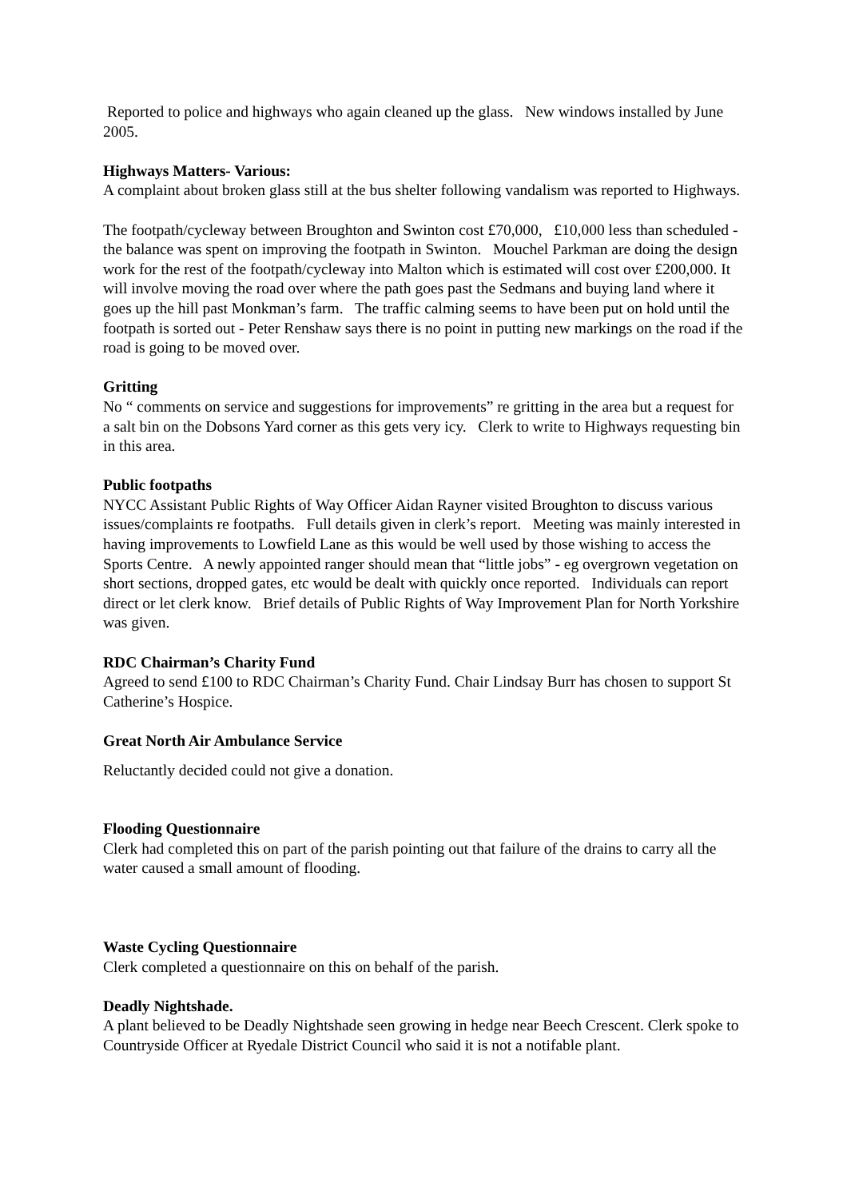Reported to police and highways who again cleaned up the glass. New windows installed by June 2005.
Highways Matters- Various:
A complaint about broken glass still at the bus shelter following vandalism was reported to Highways.
The footpath/cycleway between Broughton and Swinton cost £70,000, £10,000 less than scheduled - the balance was spent on improving the footpath in Swinton. Mouchel Parkman are doing the design work for the rest of the footpath/cycleway into Malton which is estimated will cost over £200,000. It will involve moving the road over where the path goes past the Sedmans and buying land where it goes up the hill past Monkman’s farm. The traffic calming seems to have been put on hold until the footpath is sorted out - Peter Renshaw says there is no point in putting new markings on the road if the road is going to be moved over.
Gritting
No “ comments on service and suggestions for improvements” re gritting in the area but a request for a salt bin on the Dobsons Yard corner as this gets very icy. Clerk to write to Highways requesting bin in this area.
Public footpaths
NYCC Assistant Public Rights of Way Officer Aidan Rayner visited Broughton to discuss various issues/complaints re footpaths. Full details given in clerk’s report. Meeting was mainly interested in having improvements to Lowfield Lane as this would be well used by those wishing to access the Sports Centre. A newly appointed ranger should mean that “little jobs” - eg overgrown vegetation on short sections, dropped gates, etc would be dealt with quickly once reported. Individuals can report direct or let clerk know. Brief details of Public Rights of Way Improvement Plan for North Yorkshire was given.
RDC Chairman’s Charity Fund
Agreed to send £100 to RDC Chairman’s Charity Fund. Chair Lindsay Burr has chosen to support St Catherine’s Hospice.
Great North Air Ambulance Service
Reluctantly decided could not give a donation.
Flooding Questionnaire
Clerk had completed this on part of the parish pointing out that failure of the drains to carry all the water caused a small amount of flooding.
Waste Cycling Questionnaire
Clerk completed a questionnaire on this on behalf of the parish.
Deadly Nightshade.
A plant believed to be Deadly Nightshade seen growing in hedge near Beech Crescent. Clerk spoke to Countryside Officer at Ryedale District Council who said it is not a notifable plant.